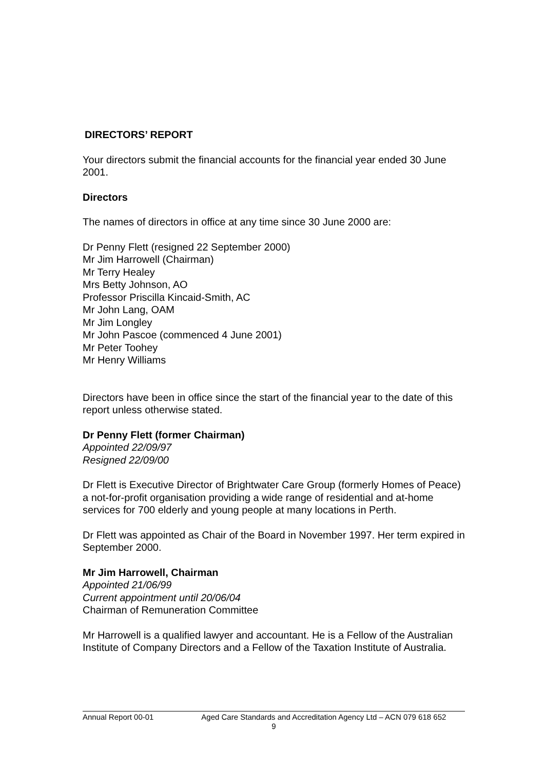DIRECTORS’ REPORT
Your directors submit the financial accounts for the financial year ended 30 June 2001.
Directors
The names of directors in office at any time since 30 June 2000 are:
Dr Penny Flett (resigned 22 September 2000)
Mr Jim Harrowell (Chairman)
Mr Terry Healey
Mrs Betty Johnson, AO
Professor Priscilla Kincaid-Smith, AC
Mr John Lang, OAM
Mr Jim Longley
Mr John Pascoe (commenced 4 June 2001)
Mr Peter Toohey
Mr Henry Williams
Directors have been in office since the start of the financial year to the date of this report unless otherwise stated.
Dr Penny Flett (former Chairman)
Appointed 22/09/97
Resigned 22/09/00
Dr Flett is Executive Director of Brightwater Care Group (formerly Homes of Peace) a not-for-profit organisation providing a wide range of residential and at-home services for 700 elderly and young people at many locations in Perth.
Dr Flett was appointed as Chair of the Board in November 1997. Her term expired in September 2000.
Mr Jim Harrowell, Chairman
Appointed 21/06/99
Current appointment until 20/06/04
Chairman of Remuneration Committee
Mr Harrowell is a qualified lawyer and accountant. He is a Fellow of the Australian Institute of Company Directors and a Fellow of the Taxation Institute of Australia.
Annual Report 00-01 Aged Care Standards and Accreditation Agency Ltd – ACN 079 618 652
9